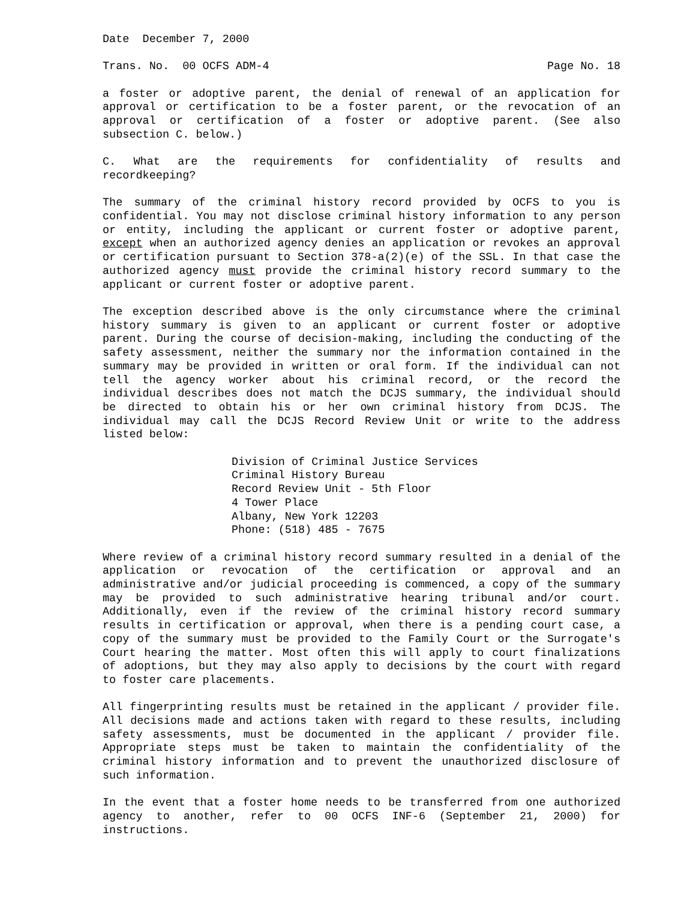Date December 7, 2000
Trans. No. 00 OCFS ADM-4 Page No. 18
a foster or adoptive parent, the denial of renewal of an application for approval or certification to be a foster parent, or the revocation of an approval or certification of a foster or adoptive parent. (See also subsection C. below.)
C. What are the requirements for confidentiality of results and recordkeeping?
The summary of the criminal history record provided by OCFS to you is confidential. You may not disclose criminal history information to any person or entity, including the applicant or current foster or adoptive parent, except when an authorized agency denies an application or revokes an approval or certification pursuant to Section 378-a(2)(e) of the SSL. In that case the authorized agency must provide the criminal history record summary to the applicant or current foster or adoptive parent.
The exception described above is the only circumstance where the criminal history summary is given to an applicant or current foster or adoptive parent. During the course of decision-making, including the conducting of the safety assessment, neither the summary nor the information contained in the summary may be provided in written or oral form. If the individual can not tell the agency worker about his criminal record, or the record the individual describes does not match the DCJS summary, the individual should be directed to obtain his or her own criminal history from DCJS. The individual may call the DCJS Record Review Unit or write to the address listed below:
Division of Criminal Justice Services
Criminal History Bureau
Record Review Unit - 5th Floor
4 Tower Place
Albany, New York 12203
Phone: (518) 485 - 7675
Where review of a criminal history record summary resulted in a denial of the application or revocation of the certification or approval and an administrative and/or judicial proceeding is commenced, a copy of the summary may be provided to such administrative hearing tribunal and/or court. Additionally, even if the review of the criminal history record summary results in certification or approval, when there is a pending court case, a copy of the summary must be provided to the Family Court or the Surrogate's Court hearing the matter. Most often this will apply to court finalizations of adoptions, but they may also apply to decisions by the court with regard to foster care placements.
All fingerprinting results must be retained in the applicant / provider file. All decisions made and actions taken with regard to these results, including safety assessments, must be documented in the applicant / provider file. Appropriate steps must be taken to maintain the confidentiality of the criminal history information and to prevent the unauthorized disclosure of such information.
In the event that a foster home needs to be transferred from one authorized agency to another, refer to 00 OCFS INF-6 (September 21, 2000) for instructions.